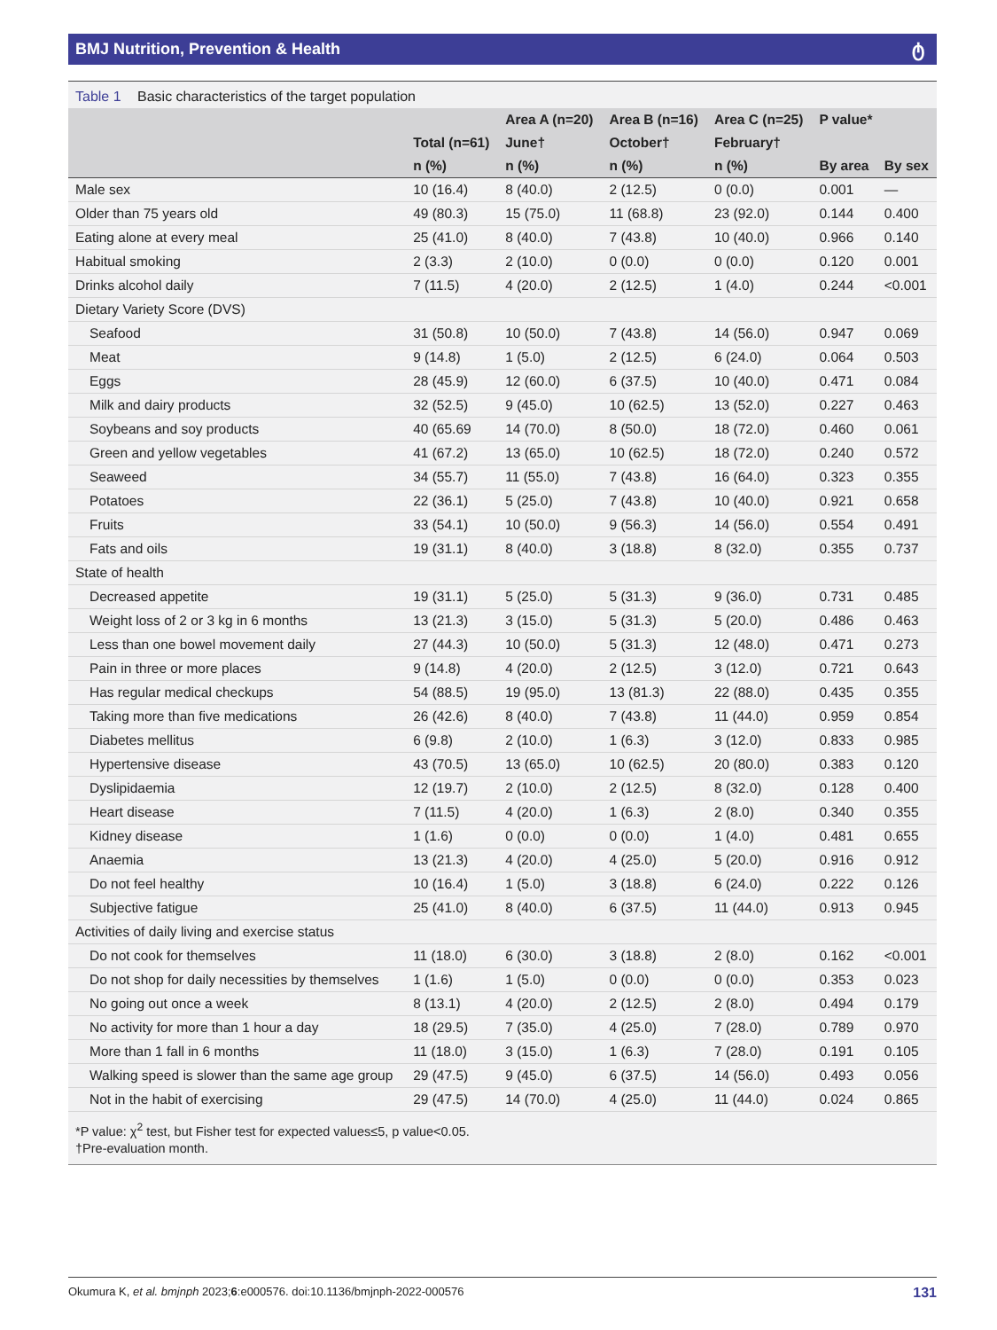BMJ Nutrition, Prevention & Health ტ
Table 1 Basic characteristics of the target population
| | | Area A (n=20) | Area B (n=16) | Area C (n=25) | P value* | |
| --- | --- | --- | --- | --- | --- | --- |
| | Total (n=61) | June† | October† | February† | | |
| | n (%) | n (%) | n (%) | n (%) | By area | By sex |
| Male sex | 10 (16.4) | 8 (40.0) | 2 (12.5) | 0 (0.0) | 0.001 | — |
| Older than 75 years old | 49 (80.3) | 15 (75.0) | 11 (68.8) | 23 (92.0) | 0.144 | 0.400 |
| Eating alone at every meal | 25 (41.0) | 8 (40.0) | 7 (43.8) | 10 (40.0) | 0.966 | 0.140 |
| Habitual smoking | 2 (3.3) | 2 (10.0) | 0 (0.0) | 0 (0.0) | 0.120 | 0.001 |
| Drinks alcohol daily | 7 (11.5) | 4 (20.0) | 2 (12.5) | 1 (4.0) | 0.244 | <0.001 |
| Dietary Variety Score (DVS) | | | | | | |
| Seafood | 31 (50.8) | 10 (50.0) | 7 (43.8) | 14 (56.0) | 0.947 | 0.069 |
| Meat | 9 (14.8) | 1 (5.0) | 2 (12.5) | 6 (24.0) | 0.064 | 0.503 |
| Eggs | 28 (45.9) | 12 (60.0) | 6 (37.5) | 10 (40.0) | 0.471 | 0.084 |
| Milk and dairy products | 32 (52.5) | 9 (45.0) | 10 (62.5) | 13 (52.0) | 0.227 | 0.463 |
| Soybeans and soy products | 40 (65.69 | 14 (70.0) | 8 (50.0) | 18 (72.0) | 0.460 | 0.061 |
| Green and yellow vegetables | 41 (67.2) | 13 (65.0) | 10 (62.5) | 18 (72.0) | 0.240 | 0.572 |
| Seaweed | 34 (55.7) | 11 (55.0) | 7 (43.8) | 16 (64.0) | 0.323 | 0.355 |
| Potatoes | 22 (36.1) | 5 (25.0) | 7 (43.8) | 10 (40.0) | 0.921 | 0.658 |
| Fruits | 33 (54.1) | 10 (50.0) | 9 (56.3) | 14 (56.0) | 0.554 | 0.491 |
| Fats and oils | 19 (31.1) | 8 (40.0) | 3 (18.8) | 8 (32.0) | 0.355 | 0.737 |
| State of health | | | | | | |
| Decreased appetite | 19 (31.1) | 5 (25.0) | 5 (31.3) | 9 (36.0) | 0.731 | 0.485 |
| Weight loss of 2 or 3 kg in 6 months | 13 (21.3) | 3 (15.0) | 5 (31.3) | 5 (20.0) | 0.486 | 0.463 |
| Less than one bowel movement daily | 27 (44.3) | 10 (50.0) | 5 (31.3) | 12 (48.0) | 0.471 | 0.273 |
| Pain in three or more places | 9 (14.8) | 4 (20.0) | 2 (12.5) | 3 (12.0) | 0.721 | 0.643 |
| Has regular medical checkups | 54 (88.5) | 19 (95.0) | 13 (81.3) | 22 (88.0) | 0.435 | 0.355 |
| Taking more than five medications | 26 (42.6) | 8 (40.0) | 7 (43.8) | 11 (44.0) | 0.959 | 0.854 |
| Diabetes mellitus | 6 (9.8) | 2 (10.0) | 1 (6.3) | 3 (12.0) | 0.833 | 0.985 |
| Hypertensive disease | 43 (70.5) | 13 (65.0) | 10 (62.5) | 20 (80.0) | 0.383 | 0.120 |
| Dyslipidaemia | 12 (19.7) | 2 (10.0) | 2 (12.5) | 8 (32.0) | 0.128 | 0.400 |
| Heart disease | 7 (11.5) | 4 (20.0) | 1 (6.3) | 2 (8.0) | 0.340 | 0.355 |
| Kidney disease | 1 (1.6) | 0 (0.0) | 0 (0.0) | 1 (4.0) | 0.481 | 0.655 |
| Anaemia | 13 (21.3) | 4 (20.0) | 4 (25.0) | 5 (20.0) | 0.916 | 0.912 |
| Do not feel healthy | 10 (16.4) | 1 (5.0) | 3 (18.8) | 6 (24.0) | 0.222 | 0.126 |
| Subjective fatigue | 25 (41.0) | 8 (40.0) | 6 (37.5) | 11 (44.0) | 0.913 | 0.945 |
| Activities of daily living and exercise status | | | | | | |
| Do not cook for themselves | 11 (18.0) | 6 (30.0) | 3 (18.8) | 2 (8.0) | 0.162 | <0.001 |
| Do not shop for daily necessities by themselves | 1 (1.6) | 1 (5.0) | 0 (0.0) | 0 (0.0) | 0.353 | 0.023 |
| No going out once a week | 8 (13.1) | 4 (20.0) | 2 (12.5) | 2 (8.0) | 0.494 | 0.179 |
| No activity for more than 1 hour a day | 18 (29.5) | 7 (35.0) | 4 (25.0) | 7 (28.0) | 0.789 | 0.970 |
| More than 1 fall in 6 months | 11 (18.0) | 3 (15.0) | 1 (6.3) | 7 (28.0) | 0.191 | 0.105 |
| Walking speed is slower than the same age group | 29 (47.5) | 9 (45.0) | 6 (37.5) | 14 (56.0) | 0.493 | 0.056 |
| Not in the habit of exercising | 29 (47.5) | 14 (70.0) | 4 (25.0) | 11 (44.0) | 0.024 | 0.865 |
*P value: χ<sup>2</sup> test, but Fisher test for expected values≤5, p value<0.05.
†Pre-evaluation month.
Okumura K, et al. bmjnph 2023;6:e000576. doi:10.1136/bmjnph-2022-000576 131